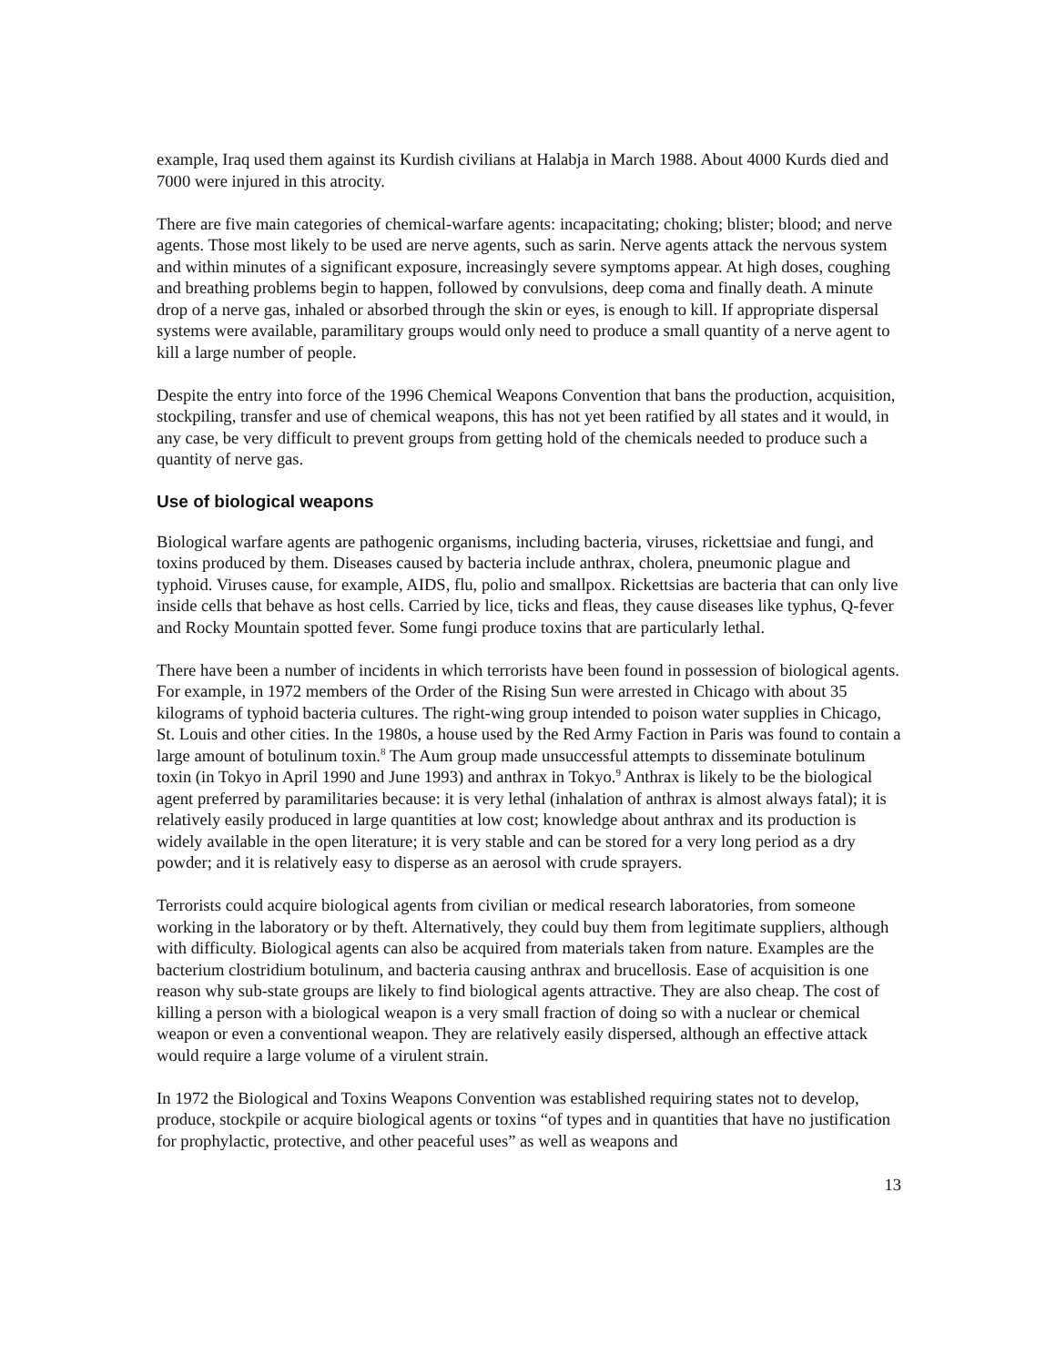example, Iraq used them against its Kurdish civilians at Halabja in March 1988. About 4000 Kurds died and 7000 were injured in this atrocity.
There are five main categories of chemical-warfare agents: incapacitating; choking; blister; blood; and nerve agents. Those most likely to be used are nerve agents, such as sarin. Nerve agents attack the nervous system and within minutes of a significant exposure, increasingly severe symptoms appear. At high doses, coughing and breathing problems begin to happen, followed by convulsions, deep coma and finally death. A minute drop of a nerve gas, inhaled or absorbed through the skin or eyes, is enough to kill. If appropriate dispersal systems were available, paramilitary groups would only need to produce a small quantity of a nerve agent to kill a large number of people.
Despite the entry into force of the 1996 Chemical Weapons Convention that bans the production, acquisition, stockpiling, transfer and use of chemical weapons, this has not yet been ratified by all states and it would, in any case, be very difficult to prevent groups from getting hold of the chemicals needed to produce such a quantity of nerve gas.
Use of biological weapons
Biological warfare agents are pathogenic organisms, including bacteria, viruses, rickettsiae and fungi, and toxins produced by them. Diseases caused by bacteria include anthrax, cholera, pneumonic plague and typhoid. Viruses cause, for example, AIDS, flu, polio and smallpox. Rickettsias are bacteria that can only live inside cells that behave as host cells. Carried by lice, ticks and fleas, they cause diseases like typhus, Q-fever and Rocky Mountain spotted fever. Some fungi produce toxins that are particularly lethal.
There have been a number of incidents in which terrorists have been found in possession of biological agents. For example, in 1972 members of the Order of the Rising Sun were arrested in Chicago with about 35 kilograms of typhoid bacteria cultures. The right-wing group intended to poison water supplies in Chicago, St. Louis and other cities. In the 1980s, a house used by the Red Army Faction in Paris was found to contain a large amount of botulinum toxin.<sup>8</sup> The Aum group made unsuccessful attempts to disseminate botulinum toxin (in Tokyo in April 1990 and June 1993) and anthrax in Tokyo.<sup>9</sup> Anthrax is likely to be the biological agent preferred by paramilitaries because: it is very lethal (inhalation of anthrax is almost always fatal); it is relatively easily produced in large quantities at low cost; knowledge about anthrax and its production is widely available in the open literature; it is very stable and can be stored for a very long period as a dry powder; and it is relatively easy to disperse as an aerosol with crude sprayers.
Terrorists could acquire biological agents from civilian or medical research laboratories, from someone working in the laboratory or by theft. Alternatively, they could buy them from legitimate suppliers, although with difficulty. Biological agents can also be acquired from materials taken from nature. Examples are the bacterium clostridium botulinum, and bacteria causing anthrax and brucellosis. Ease of acquisition is one reason why sub-state groups are likely to find biological agents attractive. They are also cheap. The cost of killing a person with a biological weapon is a very small fraction of doing so with a nuclear or chemical weapon or even a conventional weapon. They are relatively easily dispersed, although an effective attack would require a large volume of a virulent strain.
In 1972 the Biological and Toxins Weapons Convention was established requiring states not to develop, produce, stockpile or acquire biological agents or toxins “of types and in quantities that have no justification for prophylactic, protective, and other peaceful uses” as well as weapons and
13